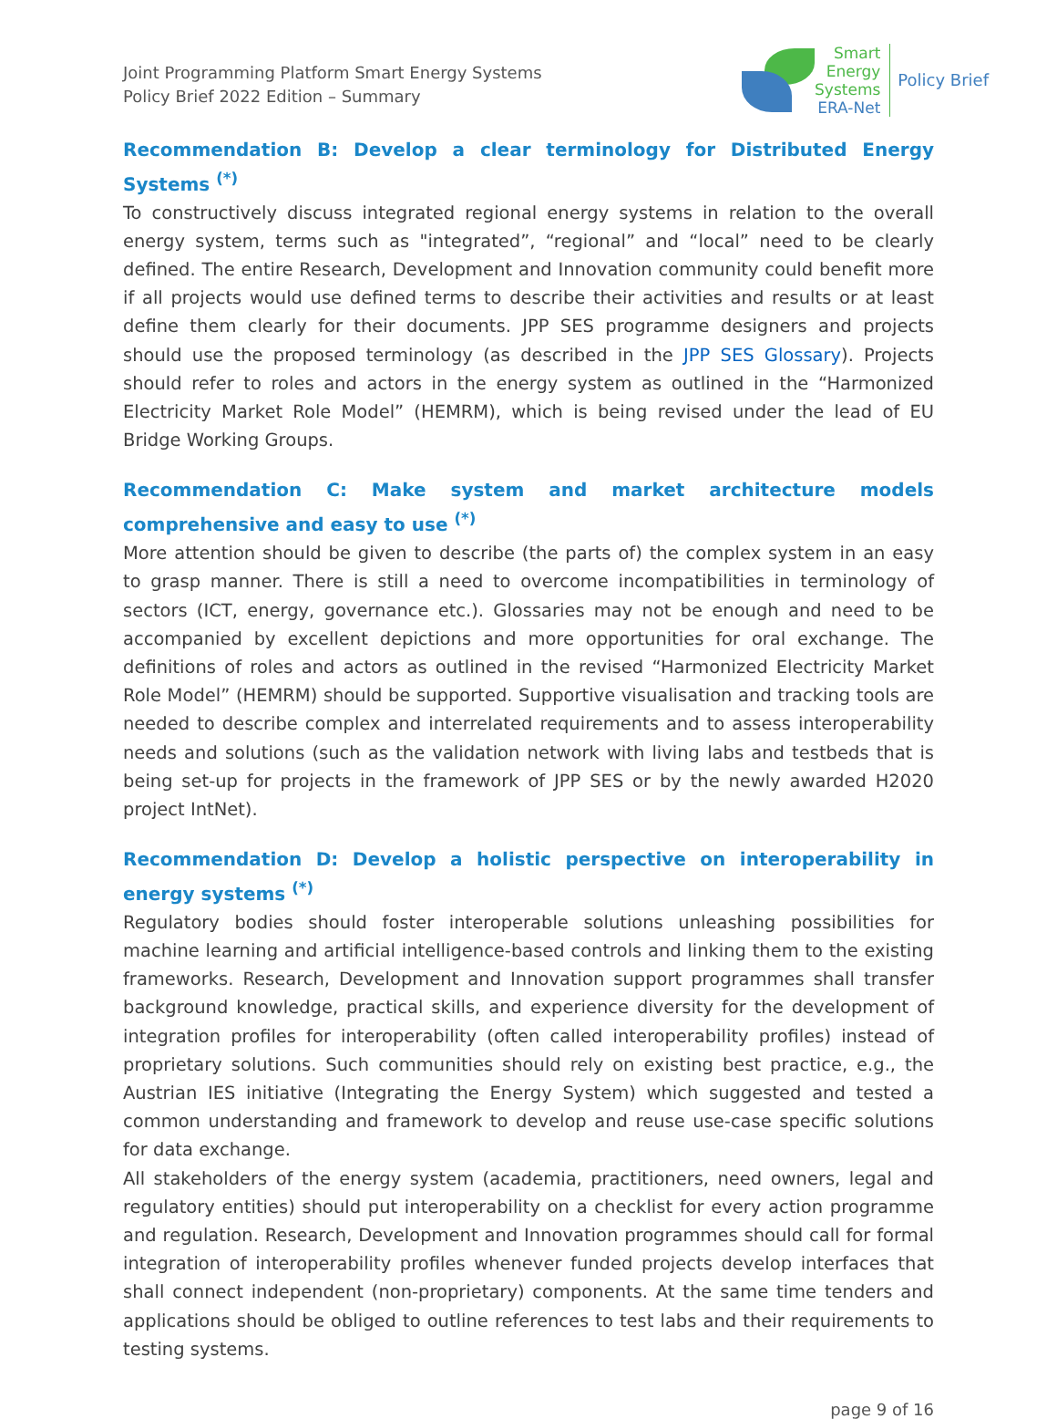Joint Programming Platform Smart Energy Systems
Policy Brief 2022 Edition – Summary
Smart
Energy
Systems
ERA-Net
Policy Brief
Recommendation B: Develop a clear terminology for Distributed Energy Systems <sup>(*)</sup>
To constructively discuss integrated regional energy systems in relation to the overall energy system, terms such as "integrated”, “regional” and “local” need to be clearly defined. The entire Research, Development and Innovation community could benefit more if all projects would use defined terms to describe their activities and results or at least define them clearly for their documents. JPP SES programme designers and projects should use the proposed terminology (as described in the JPP SES Glossary). Projects should refer to roles and actors in the energy system as outlined in the “Harmonized Electricity Market Role Model” (HEMRM), which is being revised under the lead of EU Bridge Working Groups.
Recommendation C: Make system and market architecture models comprehensive and easy to use <sup>(*)</sup>
More attention should be given to describe (the parts of) the complex system in an easy to grasp manner. There is still a need to overcome incompatibilities in terminology of sectors (ICT, energy, governance etc.). Glossaries may not be enough and need to be accompanied by excellent depictions and more opportunities for oral exchange. The definitions of roles and actors as outlined in the revised “Harmonized Electricity Market Role Model” (HEMRM) should be supported. Supportive visualisation and tracking tools are needed to describe complex and interrelated requirements and to assess interoperability needs and solutions (such as the validation network with living labs and testbeds that is being set-up for projects in the framework of JPP SES or by the newly awarded H2020 project IntNet).
Recommendation D: Develop a holistic perspective on interoperability in energy systems <sup>(*)</sup>
Regulatory bodies should foster interoperable solutions unleashing possibilities for machine learning and artificial intelligence-based controls and linking them to the existing frameworks. Research, Development and Innovation support programmes shall transfer background knowledge, practical skills, and experience diversity for the development of integration profiles for interoperability (often called interoperability profiles) instead of proprietary solutions. Such communities should rely on existing best practice, e.g., the Austrian IES initiative (Integrating the Energy System) which suggested and tested a common understanding and framework to develop and reuse use-case specific solutions for data exchange.
All stakeholders of the energy system (academia, practitioners, need owners, legal and regulatory entities) should put interoperability on a checklist for every action programme and regulation. Research, Development and Innovation programmes should call for formal integration of interoperability profiles whenever funded projects develop interfaces that shall connect independent (non-proprietary) components. At the same time tenders and applications should be obliged to outline references to test labs and their requirements to testing systems.
page 9 of 16